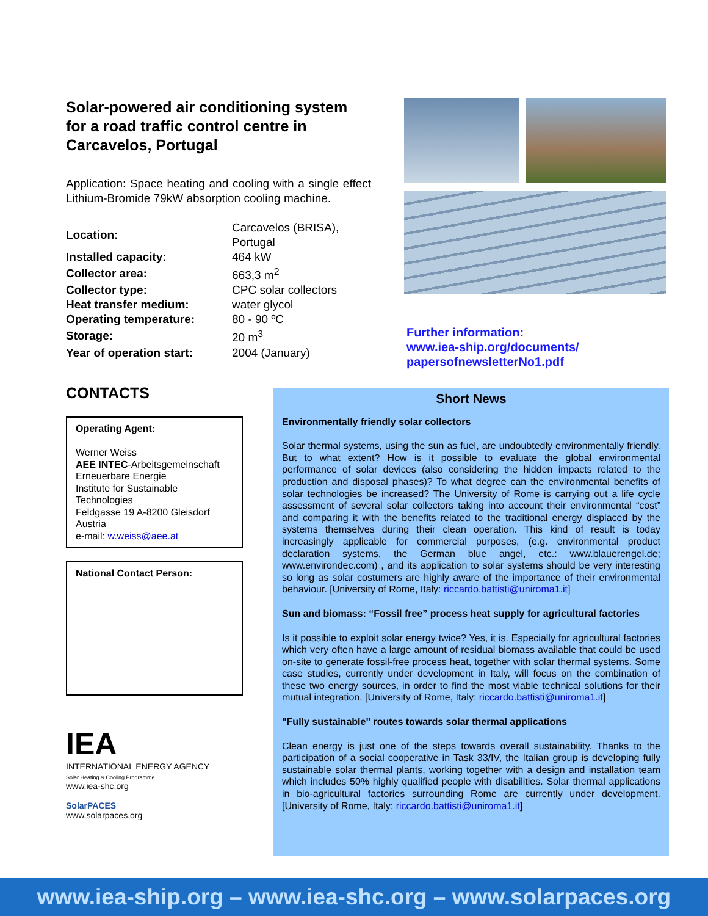Solar-powered air conditioning system for a road traffic control centre in Carcavelos, Portugal
Application: Space heating and cooling with a single effect Lithium-Bromide 79kW absorption cooling machine.
| Location: | Carcavelos (BRISA), Portugal |
| Installed capacity: | 464 kW |
| Collector area: | 663,3 m<sup>2</sup> |
| Collector type: | CPC solar collectors |
| Heat transfer medium: | water glycol |
| Operating temperature: | 80 - 90 ºC |
| Storage: | 20 m<sup>3</sup> |
| Year of operation start: | 2004 (January) |
Further information:
www.iea-ship.org/documents/
papersofnewsletterNo1.pdf
CONTACTS
Operating Agent:
Werner Weiss
AEE INTEC-Arbeitsgemeinschaft Erneuerbare Energie
Institute for Sustainable Technologies
Feldgasse 19 A-8200 Gleisdorf
Austria
e-mail: w.weiss@aee.at
National Contact Person:
IEA
INTERNATIONAL ENERGY AGENCY
Solar Heating & Cooling Programme
www.iea-shc.org
SolarPACES
www.solarpaces.org
Short News
Environmentally friendly solar collectors
Solar thermal systems, using the sun as fuel, are undoubtedly environmentally friendly. But to what extent? How is it possible to evaluate the global environmental performance of solar devices (also considering the hidden impacts related to the production and disposal phases)? To what degree can the environmental benefits of solar technologies be increased? The University of Rome is carrying out a life cycle assessment of several solar collectors taking into account their environmental “cost” and comparing it with the benefits related to the traditional energy displaced by the systems themselves during their clean operation. This kind of result is today increasingly applicable for commercial purposes, (e.g. environmental product declaration systems, the German blue angel, etc.: www.blauerengel.de; www.environdec.com) , and its application to solar systems should be very interesting so long as solar costumers are highly aware of the importance of their environmental behaviour. [University of Rome, Italy: riccardo.battisti@uniroma1.it]
Sun and biomass: “Fossil free” process heat supply for agricultural factories
Is it possible to exploit solar energy twice? Yes, it is. Especially for agricultural factories which very often have a large amount of residual biomass available that could be used on-site to generate fossil-free process heat, together with solar thermal systems. Some case studies, currently under development in Italy, will focus on the combination of these two energy sources, in order to find the most viable technical solutions for their mutual integration. [University of Rome, Italy: riccardo.battisti@uniroma1.it]
"Fully sustainable" routes towards solar thermal applications
Clean energy is just one of the steps towards overall sustainability. Thanks to the participation of a social cooperative in Task 33/IV, the Italian group is developing fully sustainable solar thermal plants, working together with a design and installation team which includes 50% highly qualified people with disabilities. Solar thermal applications in bio-agricultural factories surrounding Rome are currently under development. [University of Rome, Italy: riccardo.battisti@uniroma1.it]
www.iea-ship.org – www.iea-shc.org – www.solarpaces.org